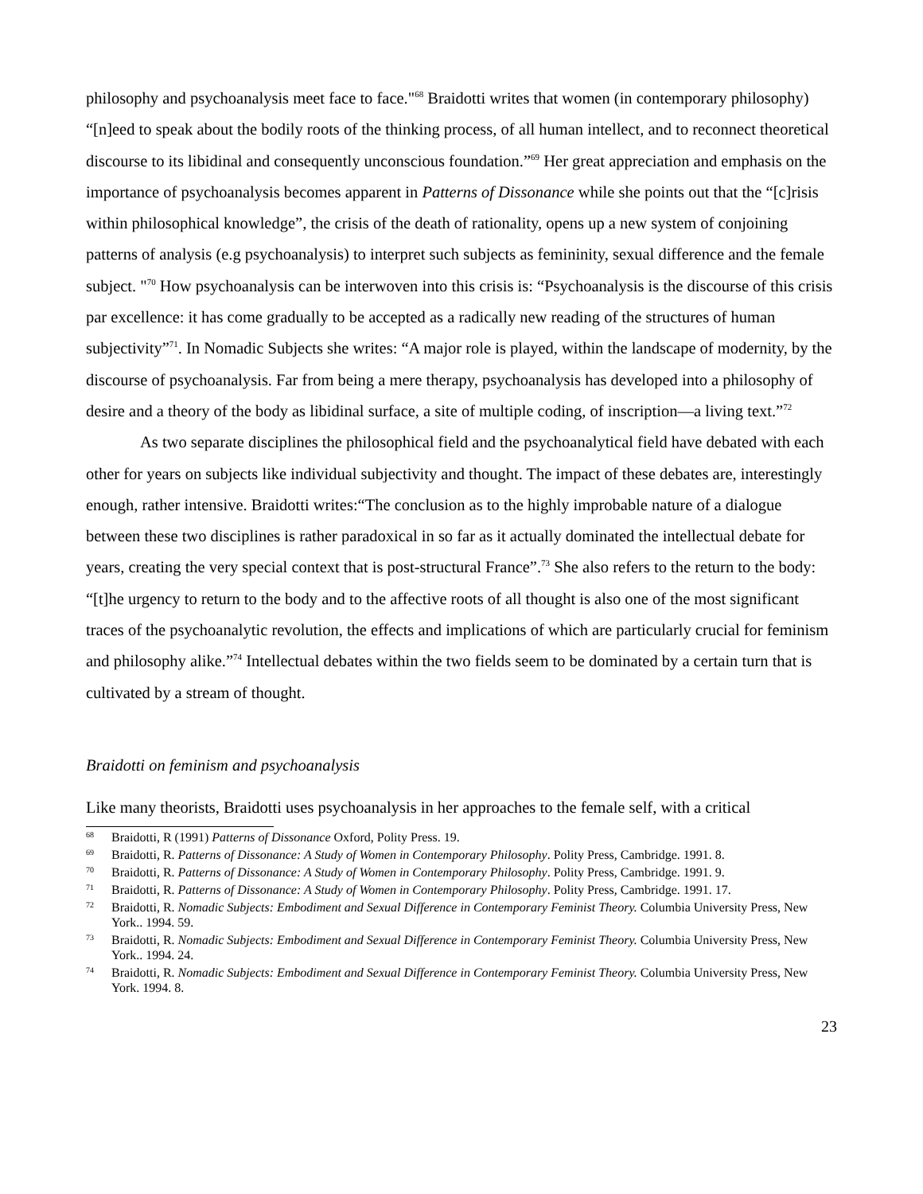philosophy and psychoanalysis meet face to face."<sup>68</sup> Braidotti writes that women (in contemporary philosophy) “[n]eed to speak about the bodily roots of the thinking process, of all human intellect, and to reconnect theoretical discourse to its libidinal and consequently unconscious foundation.”<sup>69</sup> Her great appreciation and emphasis on the importance of psychoanalysis becomes apparent in Patterns of Dissonance while she points out that the “[c]risis within philosophical knowledge”, the crisis of the death of rationality, opens up a new system of conjoining patterns of analysis (e.g psychoanalysis) to interpret such subjects as femininity, sexual difference and the female subject. "<sup>70</sup> How psychoanalysis can be interwoven into this crisis is: “Psychoanalysis is the discourse of this crisis par excellence: it has come gradually to be accepted as a radically new reading of the structures of human subjectivity”<sup>71</sup>. In Nomadic Subjects she writes: “A major role is played, within the landscape of modernity, by the discourse of psychoanalysis. Far from being a mere therapy, psychoanalysis has developed into a philosophy of desire and a theory of the body as libidinal surface, a site of multiple coding, of inscription—a living text.”<sup>72</sup>
As two separate disciplines the philosophical field and the psychoanalytical field have debated with each other for years on subjects like individual subjectivity and thought. The impact of these debates are, interestingly enough, rather intensive. Braidotti writes:“The conclusion as to the highly improbable nature of a dialogue between these two disciplines is rather paradoxical in so far as it actually dominated the intellectual debate for years, creating the very special context that is post-structural France”.<sup>73</sup> She also refers to the return to the body: “[t]he urgency to return to the body and to the affective roots of all thought is also one of the most significant traces of the psychoanalytic revolution, the effects and implications of which are particularly crucial for feminism and philosophy alike.”<sup>74</sup> Intellectual debates within the two fields seem to be dominated by a certain turn that is cultivated by a stream of thought.
Braidotti on feminism and psychoanalysis
Like many theorists, Braidotti uses psychoanalysis in her approaches to the female self, with a critical
<sup>68</sup> Braidotti, R (1991) Patterns of Dissonance Oxford, Polity Press. 19.
<sup>69</sup> Braidotti, R. Patterns of Dissonance: A Study of Women in Contemporary Philosophy. Polity Press, Cambridge. 1991. 8.
<sup>70</sup> Braidotti, R. Patterns of Dissonance: A Study of Women in Contemporary Philosophy. Polity Press, Cambridge. 1991. 9.
<sup>71</sup> Braidotti, R. Patterns of Dissonance: A Study of Women in Contemporary Philosophy. Polity Press, Cambridge. 1991. 17.
<sup>72</sup> Braidotti, R. Nomadic Subjects: Embodiment and Sexual Difference in Contemporary Feminist Theory. Columbia University Press, New York.. 1994. 59.
<sup>73</sup> Braidotti, R. Nomadic Subjects: Embodiment and Sexual Difference in Contemporary Feminist Theory. Columbia University Press, New York.. 1994. 24.
<sup>74</sup> Braidotti, R. Nomadic Subjects: Embodiment and Sexual Difference in Contemporary Feminist Theory. Columbia University Press, New York. 1994. 8.
23